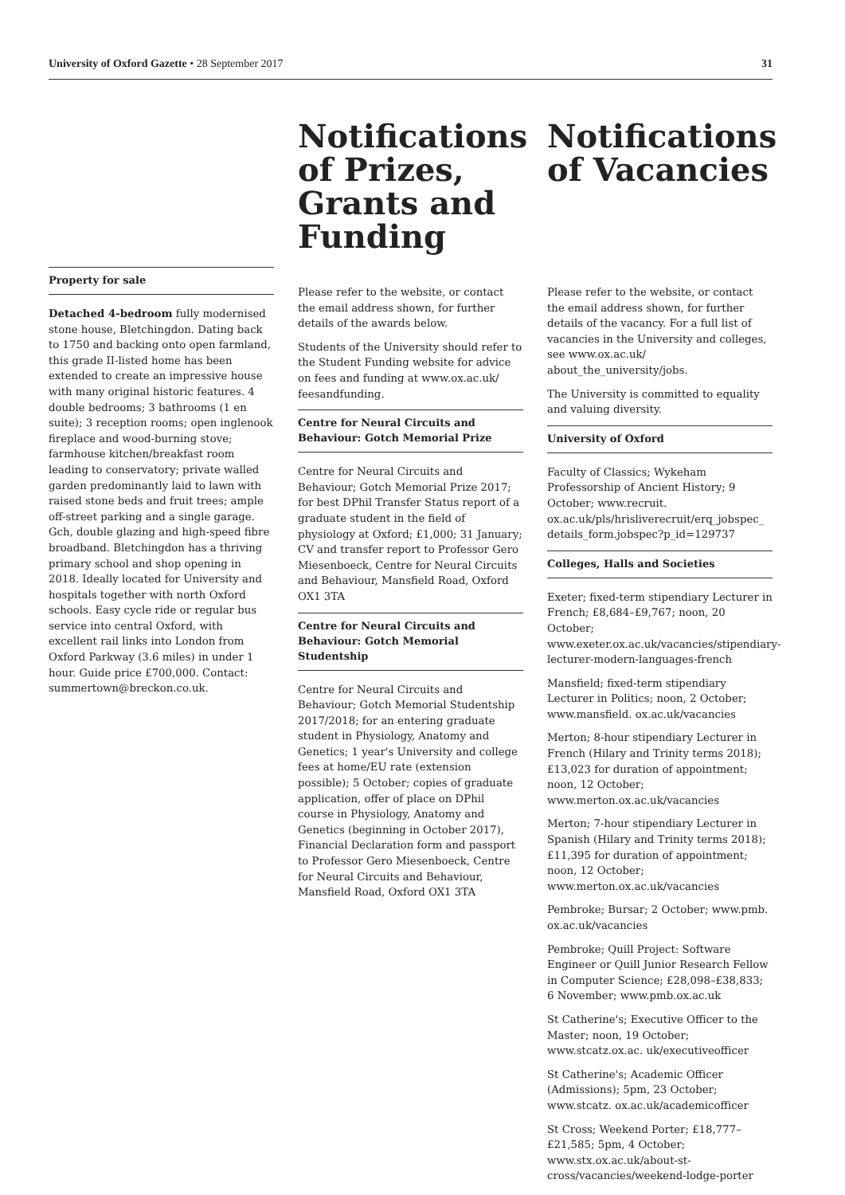University of Oxford Gazette • 28 September 2017 31
Property for sale
Detached 4-bedroom fully modernised stone house, Bletchingdon. Dating back to 1750 and backing onto open farmland, this grade II-listed home has been extended to create an impressive house with many original historic features. 4 double bedrooms; 3 bathrooms (1 en suite); 3 reception rooms; open inglenook fireplace and wood-burning stove; farmhouse kitchen/breakfast room leading to conservatory; private walled garden predominantly laid to lawn with raised stone beds and fruit trees; ample off-street parking and a single garage. Gch, double glazing and high-speed fibre broadband. Bletchingdon has a thriving primary school and shop opening in 2018. Ideally located for University and hospitals together with north Oxford schools. Easy cycle ride or regular bus service into central Oxford, with excellent rail links into London from Oxford Parkway (3.6 miles) in under 1 hour. Guide price £700,000. Contact: summertown@breckon.co.uk.
Notifications of Prizes, Grants and Funding
Please refer to the website, or contact the email address shown, for further details of the awards below.
Students of the University should refer to the Student Funding website for advice on fees and funding at www.ox.ac.uk/ feesandfunding.
Centre for Neural Circuits and Behaviour: Gotch Memorial Prize
Centre for Neural Circuits and Behaviour; Gotch Memorial Prize 2017; for best DPhil Transfer Status report of a graduate student in the field of physiology at Oxford; £1,000; 31 January; CV and transfer report to Professor Gero Miesenboeck, Centre for Neural Circuits and Behaviour, Mansfield Road, Oxford OX1 3TA
Centre for Neural Circuits and Behaviour: Gotch Memorial Studentship
Centre for Neural Circuits and Behaviour; Gotch Memorial Studentship 2017/2018; for an entering graduate student in Physiology, Anatomy and Genetics; 1 year's University and college fees at home/EU rate (extension possible); 5 October; copies of graduate application, offer of place on DPhil course in Physiology, Anatomy and Genetics (beginning in October 2017), Financial Declaration form and passport to Professor Gero Miesenboeck, Centre for Neural Circuits and Behaviour, Mansfield Road, Oxford OX1 3TA
Notifications of Vacancies
Please refer to the website, or contact the email address shown, for further details of the vacancy. For a full list of vacancies in the University and colleges, see www.ox.ac.uk/ about_the_university/jobs.
The University is committed to equality and valuing diversity.
University of Oxford
Faculty of Classics; Wykeham Professorship of Ancient History; 9 October; www.recruit. ox.ac.uk/pls/hrisliverecruit/erq_jobspec_ details_form.jobspec?p_id=129737
Colleges, Halls and Societies
Exeter; fixed-term stipendiary Lecturer in French; £8,684–£9,767; noon, 20 October; www.exeter.ox.ac.uk/vacancies/stipendiary-lecturer-modern-languages-french
Mansfield; fixed-term stipendiary Lecturer in Politics; noon, 2 October; www.mansfield. ox.ac.uk/vacancies
Merton; 8-hour stipendiary Lecturer in French (Hilary and Trinity terms 2018); £13,023 for duration of appointment; noon, 12 October; www.merton.ox.ac.uk/vacancies
Merton; 7-hour stipendiary Lecturer in Spanish (Hilary and Trinity terms 2018); £11,395 for duration of appointment; noon, 12 October; www.merton.ox.ac.uk/vacancies
Pembroke; Bursar; 2 October; www.pmb. ox.ac.uk/vacancies
Pembroke; Quill Project: Software Engineer or Quill Junior Research Fellow in Computer Science; £28,098–£38,833; 6 November; www.pmb.ox.ac.uk
St Catherine's; Executive Officer to the Master; noon, 19 October; www.stcatz.ox.ac. uk/executiveofficer
St Catherine's; Academic Officer (Admissions); 5pm, 23 October; www.stcatz. ox.ac.uk/academicofficer
St Cross; Weekend Porter; £18,777–£21,585; 5pm, 4 October; www.stx.ox.ac.uk/about-st-cross/vacancies/weekend-lodge-porter